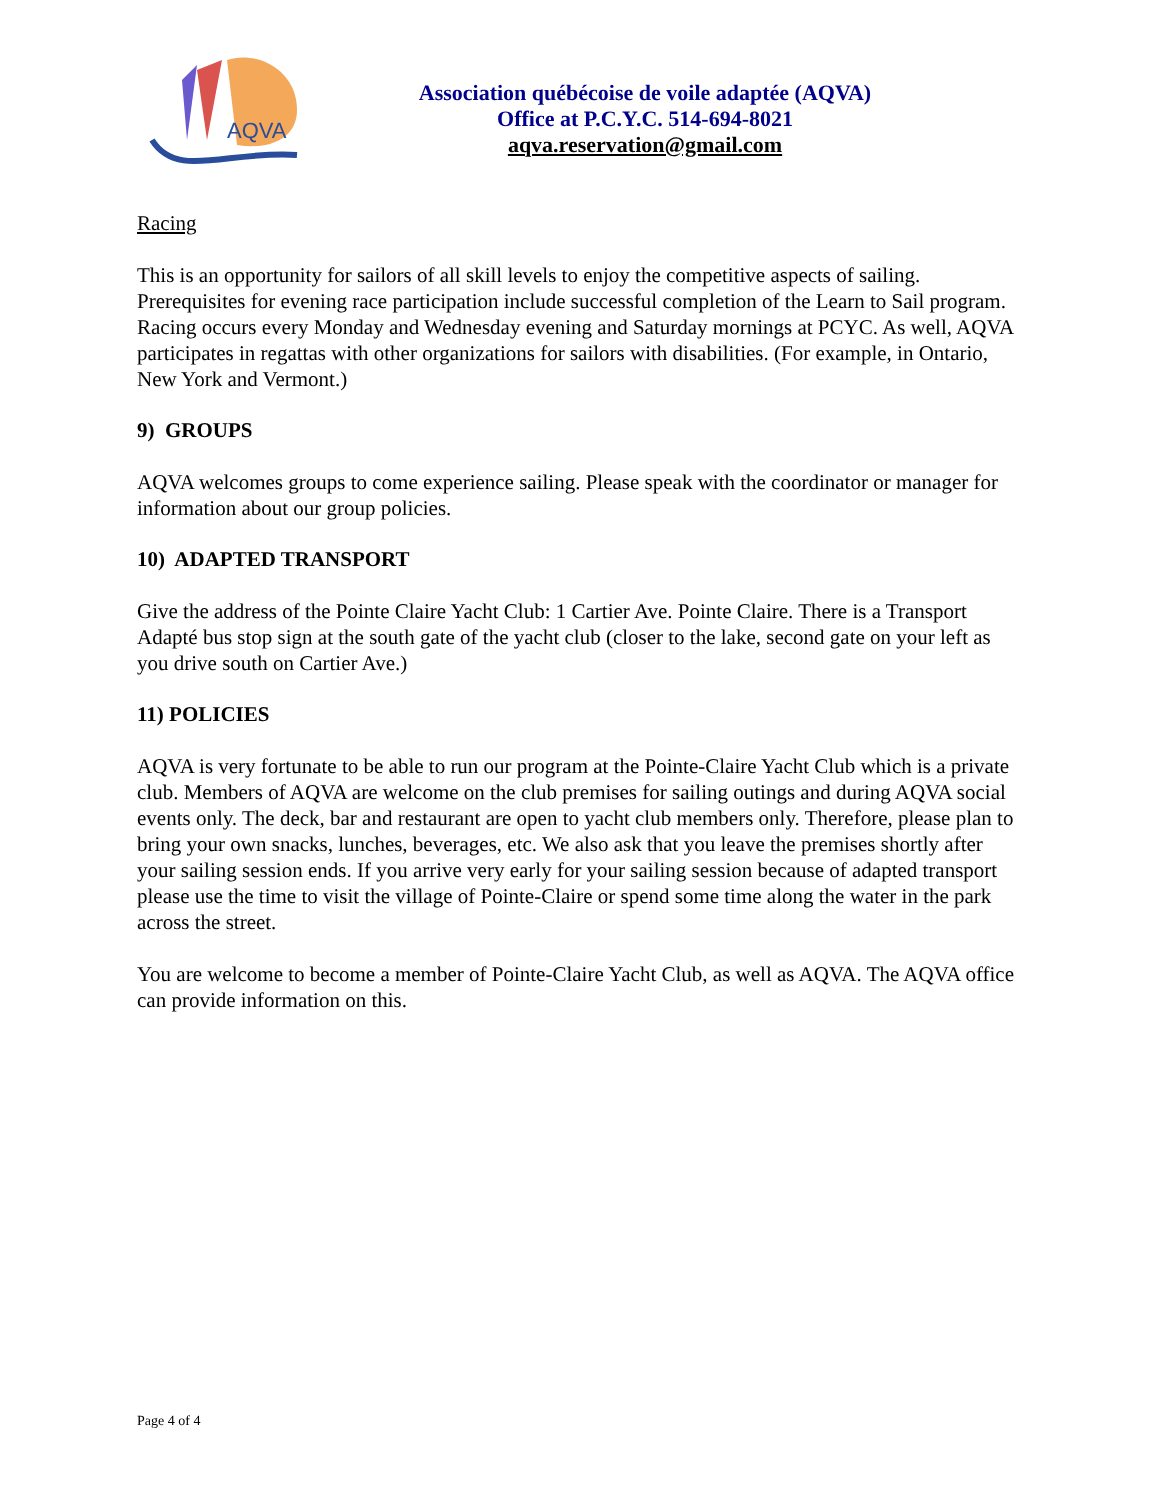AQVA
Association québécoise de voile adaptée (AQVA)
Office at P.C.Y.C. 514-694-8021
aqva.reservation@gmail.com
Racing
This is an opportunity for sailors of all skill levels to enjoy the competitive aspects of sailing. Prerequisites for evening race participation include successful completion of the Learn to Sail program. Racing occurs every Monday and Wednesday evening and Saturday mornings at PCYC. As well, AQVA participates in regattas with other organizations for sailors with disabilities. (For example, in Ontario, New York and Vermont.)
9) GROUPS
AQVA welcomes groups to come experience sailing. Please speak with the coordinator or manager for information about our group policies.
10) ADAPTED TRANSPORT
Give the address of the Pointe Claire Yacht Club: 1 Cartier Ave. Pointe Claire. There is a Transport Adapté bus stop sign at the south gate of the yacht club (closer to the lake, second gate on your left as you drive south on Cartier Ave.)
11) POLICIES
AQVA is very fortunate to be able to run our program at the Pointe-Claire Yacht Club which is a private club. Members of AQVA are welcome on the club premises for sailing outings and during AQVA social events only. The deck, bar and restaurant are open to yacht club members only. Therefore, please plan to bring your own snacks, lunches, beverages, etc. We also ask that you leave the premises shortly after your sailing session ends. If you arrive very early for your sailing session because of adapted transport please use the time to visit the village of Pointe-Claire or spend some time along the water in the park across the street.
You are welcome to become a member of Pointe-Claire Yacht Club, as well as AQVA. The AQVA office can provide information on this.
Page 4 of 4